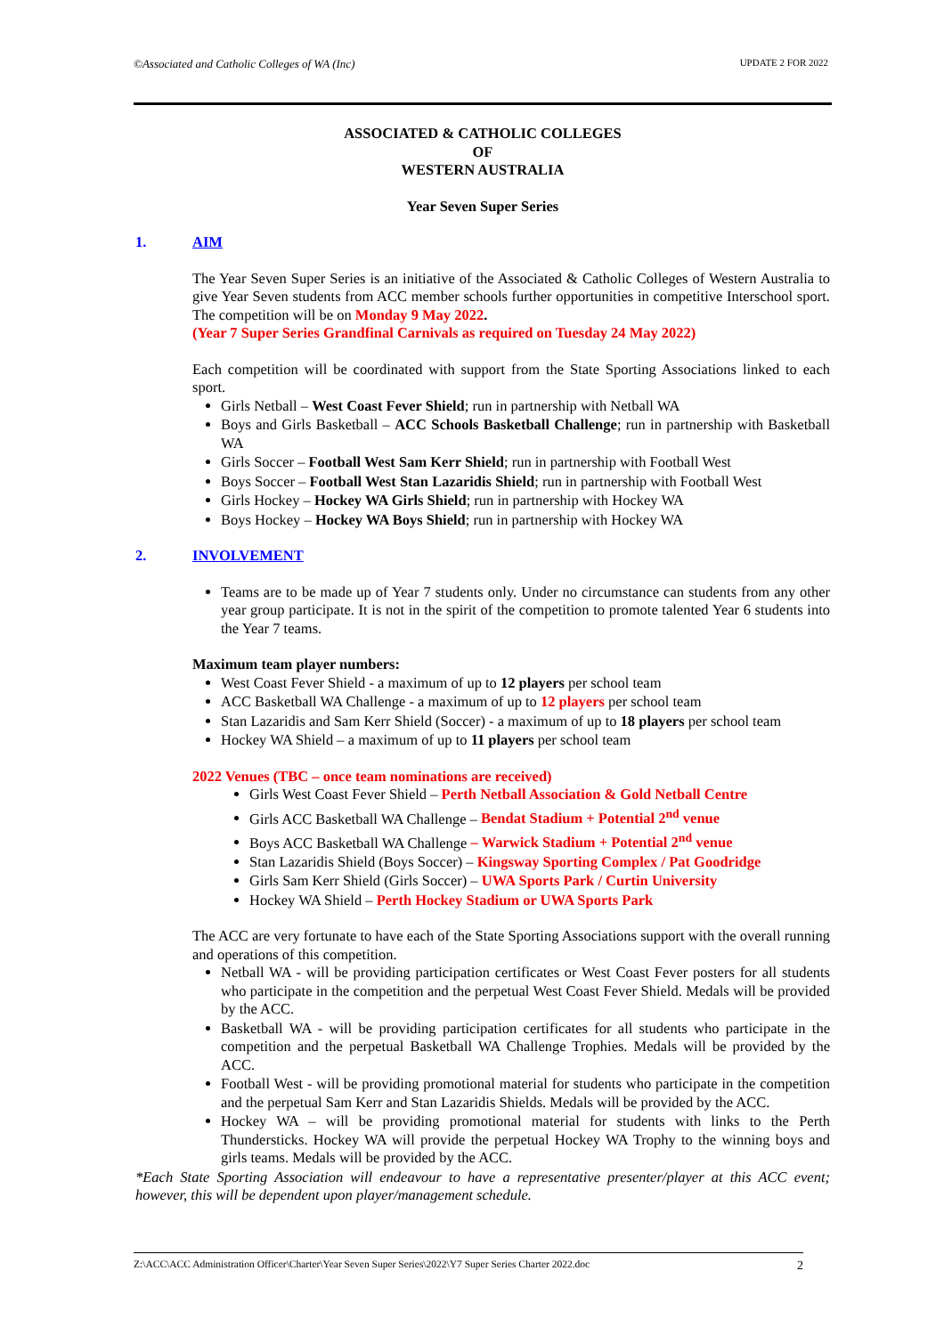©Associated and Catholic Colleges of WA (Inc) UPDATE 2 FOR 2022
ASSOCIATED & CATHOLIC COLLEGES
OF
WESTERN AUSTRALIA
Year Seven Super Series
1. AIM
The Year Seven Super Series is an initiative of the Associated & Catholic Colleges of Western Australia to give Year Seven students from ACC member schools further opportunities in competitive Interschool sport. The competition will be on Monday 9 May 2022.
(Year 7 Super Series Grandfinal Carnivals as required on Tuesday 24 May 2022)
Each competition will be coordinated with support from the State Sporting Associations linked to each sport.
Girls Netball – West Coast Fever Shield; run in partnership with Netball WA
Boys and Girls Basketball – ACC Schools Basketball Challenge; run in partnership with Basketball WA
Girls Soccer – Football West Sam Kerr Shield; run in partnership with Football West
Boys Soccer – Football West Stan Lazaridis Shield; run in partnership with Football West
Girls Hockey – Hockey WA Girls Shield; run in partnership with Hockey WA
Boys Hockey – Hockey WA Boys Shield; run in partnership with Hockey WA
2. INVOLVEMENT
Teams are to be made up of Year 7 students only. Under no circumstance can students from any other year group participate. It is not in the spirit of the competition to promote talented Year 6 students into the Year 7 teams.
Maximum team player numbers:
West Coast Fever Shield - a maximum of up to 12 players per school team
ACC Basketball WA Challenge - a maximum of up to 12 players per school team
Stan Lazaridis and Sam Kerr Shield (Soccer) - a maximum of up to 18 players per school team
Hockey WA Shield – a maximum of up to 11 players per school team
2022 Venues (TBC – once team nominations are received)
Girls West Coast Fever Shield – Perth Netball Association & Gold Netball Centre
Girls ACC Basketball WA Challenge – Bendat Stadium + Potential 2<sup>nd</sup> venue
Boys ACC Basketball WA Challenge – Warwick Stadium + Potential 2<sup>nd</sup> venue
Stan Lazaridis Shield (Boys Soccer) – Kingsway Sporting Complex / Pat Goodridge
Girls Sam Kerr Shield (Girls Soccer) – UWA Sports Park / Curtin University
Hockey WA Shield – Perth Hockey Stadium or UWA Sports Park
The ACC are very fortunate to have each of the State Sporting Associations support with the overall running and operations of this competition.
Netball WA - will be providing participation certificates or West Coast Fever posters for all students who participate in the competition and the perpetual West Coast Fever Shield. Medals will be provided by the ACC.
Basketball WA - will be providing participation certificates for all students who participate in the competition and the perpetual Basketball WA Challenge Trophies. Medals will be provided by the ACC.
Football West - will be providing promotional material for students who participate in the competition and the perpetual Sam Kerr and Stan Lazaridis Shields. Medals will be provided by the ACC.
Hockey WA – will be providing promotional material for students with links to the Perth Thundersticks. Hockey WA will provide the perpetual Hockey WA Trophy to the winning boys and girls teams. Medals will be provided by the ACC.
*Each State Sporting Association will endeavour to have a representative presenter/player at this ACC event; however, this will be dependent upon player/management schedule.
Z:\ACC\ACC Administration Officer\Charter\Year Seven Super Series\2022\Y7 Super Series Charter 2022.doc 2